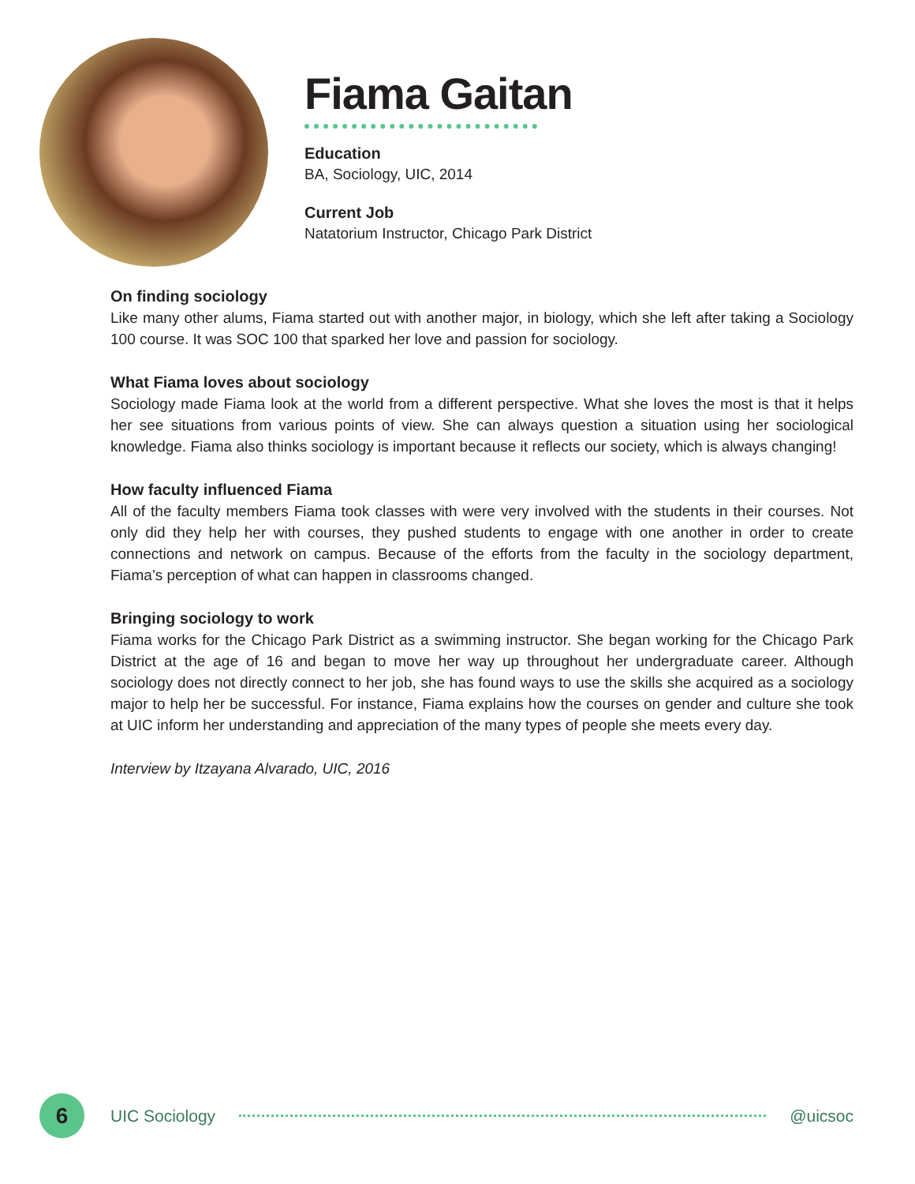Fiama Gaitan
Education
BA, Sociology, UIC, 2014
Current Job
Natatorium Instructor, Chicago Park District
On finding sociology
Like many other alums, Fiama started out with another major, in biology, which she left after taking a Sociology 100 course. It was SOC 100 that sparked her love and passion for sociology.
What Fiama loves about sociology
Sociology made Fiama look at the world from a different perspective. What she loves the most is that it helps her see situations from various points of view. She can always question a situation using her sociological knowledge. Fiama also thinks sociology is important because it reflects our society, which is always changing!
How faculty influenced Fiama
All of the faculty members Fiama took classes with were very involved with the students in their courses. Not only did they help her with courses, they pushed students to engage with one another in order to create connections and network on campus. Because of the efforts from the faculty in the sociology department, Fiama’s perception of what can happen in classrooms changed.
Bringing sociology to work
Fiama works for the Chicago Park District as a swimming instructor. She began working for the Chicago Park District at the age of 16 and began to move her way up throughout her undergraduate career. Although sociology does not directly connect to her job, she has found ways to use the skills she acquired as a sociology major to help her be successful. For instance, Fiama explains how the courses on gender and culture she took at UIC inform her understanding and appreciation of the many types of people she meets every day.
Interview by Itzayana Alvarado, UIC, 2016
6
UIC Sociology @uicsoc